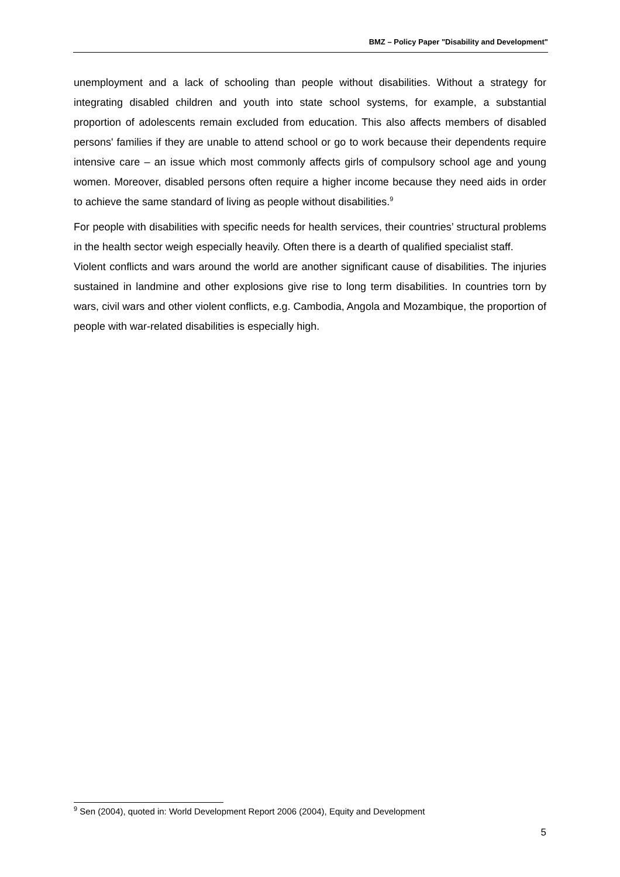BMZ – Policy Paper "Disability and Development"
unemployment and a lack of schooling than people without disabilities. Without a strategy for integrating disabled children and youth into state school systems, for example, a substantial proportion of adolescents remain excluded from education. This also affects members of disabled persons' families if they are unable to attend school or go to work because their dependents require intensive care – an issue which most commonly affects girls of compulsory school age and young women. Moreover, disabled persons often require a higher income because they need aids in order to achieve the same standard of living as people without disabilities.<sup>9</sup>
For people with disabilities with specific needs for health services, their countries’ structural problems in the health sector weigh especially heavily. Often there is a dearth of qualified specialist staff.
Violent conflicts and wars around the world are another significant cause of disabilities. The injuries sustained in landmine and other explosions give rise to long term disabilities. In countries torn by wars, civil wars and other violent conflicts, e.g. Cambodia, Angola and Mozambique, the proportion of people with war-related disabilities is especially high.
<sup>9</sup> Sen (2004), quoted in: World Development Report 2006 (2004), Equity and Development
5